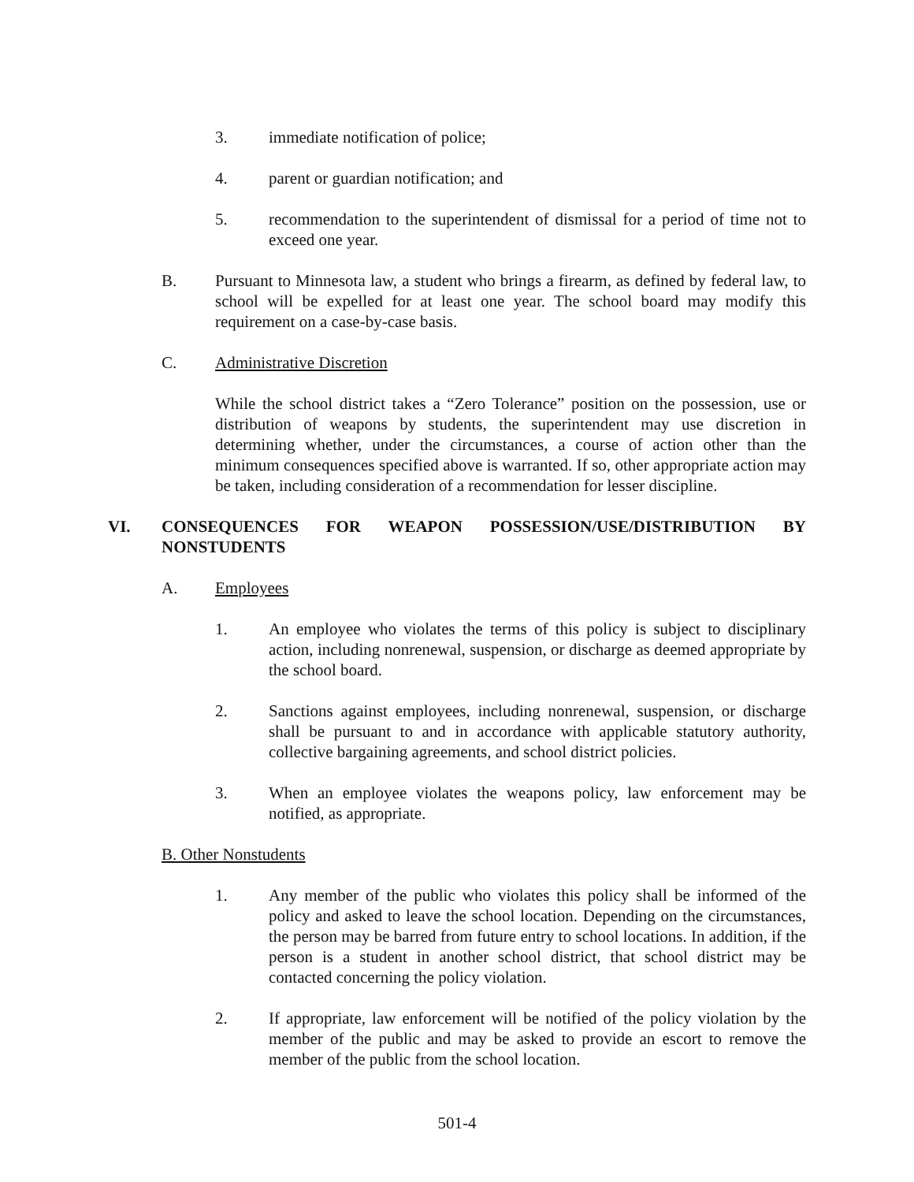3. immediate notification of police;
4. parent or guardian notification; and
5. recommendation to the superintendent of dismissal for a period of time not to exceed one year.
B. Pursuant to Minnesota law, a student who brings a firearm, as defined by federal law, to school will be expelled for at least one year. The school board may modify this requirement on a case-by-case basis.
C. Administrative Discretion
While the school district takes a “Zero Tolerance” position on the possession, use or distribution of weapons by students, the superintendent may use discretion in determining whether, under the circumstances, a course of action other than the minimum consequences specified above is warranted. If so, other appropriate action may be taken, including consideration of a recommendation for lesser discipline.
VI. CONSEQUENCES FOR WEAPON POSSESSION/USE/DISTRIBUTION BY NONSTUDENTS
A. Employees
1. An employee who violates the terms of this policy is subject to disciplinary action, including nonrenewal, suspension, or discharge as deemed appropriate by the school board.
2. Sanctions against employees, including nonrenewal, suspension, or discharge shall be pursuant to and in accordance with applicable statutory authority, collective bargaining agreements, and school district policies.
3. When an employee violates the weapons policy, law enforcement may be notified, as appropriate.
B. Other Nonstudents
1. Any member of the public who violates this policy shall be informed of the policy and asked to leave the school location. Depending on the circumstances, the person may be barred from future entry to school locations. In addition, if the person is a student in another school district, that school district may be contacted concerning the policy violation.
2. If appropriate, law enforcement will be notified of the policy violation by the member of the public and may be asked to provide an escort to remove the member of the public from the school location.
501-4